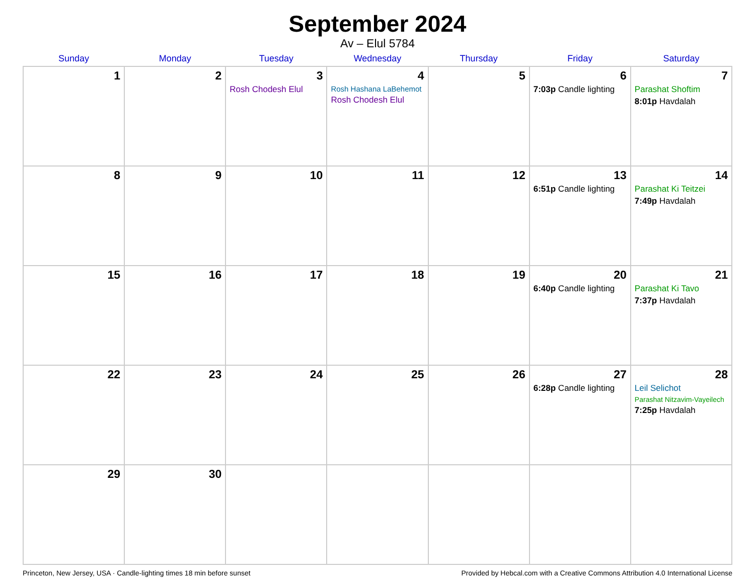September 2024
Av – Elul 5784
| Sunday | Monday | Tuesday | Wednesday | Thursday | Friday | Saturday |
| --- | --- | --- | --- | --- | --- | --- |
| 1 | 2 | 3 Rosh Chodesh Elul | 4 Rosh Hashana LaBehemot Rosh Chodesh Elul | 5 | 6 7:03p Candle lighting | 7 Parashat Shoftim 8:01p Havdalah |
| 8 | 9 | 10 | 11 | 12 | 13 6:51p Candle lighting | 14 Parashat Ki Teitzei 7:49p Havdalah |
| 15 | 16 | 17 | 18 | 19 | 20 6:40p Candle lighting | 21 Parashat Ki Tavo 7:37p Havdalah |
| 22 | 23 | 24 | 25 | 26 | 27 6:28p Candle lighting | 28 Leil Selichot Parashat Nitzavim-Vayeilech 7:25p Havdalah |
| 29 | 30 | | | | | |
Princeton, New Jersey, USA · Candle-lighting times 18 min before sunset Provided by Hebcal.com with a Creative Commons Attribution 4.0 International License